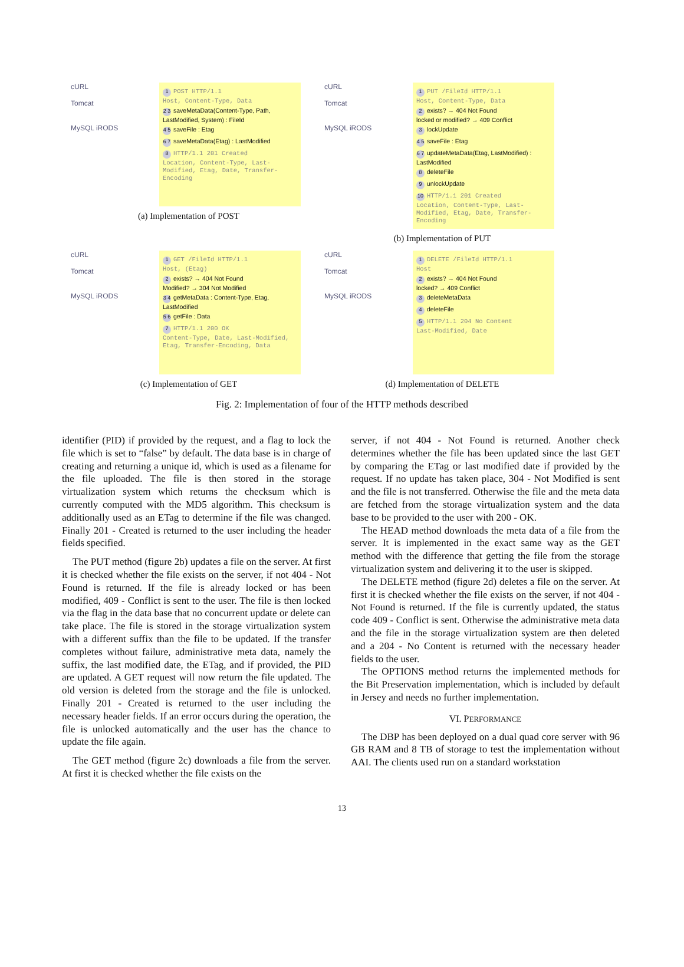cURL
Tomcat
MySQL iRODS
1 POST HTTP/1.1
Host, Content-Type, Data
2 3 saveMetaData(Content-Type, Path, LastModified, System) : FileId
4 5 saveFile : Etag
6 7 saveMetaData(Etag) : LastModified
8 HTTP/1.1 201 Created
Location, Content-Type, Last-Modified, Etag, Date, Transfer-Encoding
(a) Implementation of POST
cURL
Tomcat
MySQL iRODS
1 PUT /FileId HTTP/1.1
Host, Content-Type, Data
2 exists? → 404 Not Found
locked or modified? → 409 Conflict
3 lockUpdate
4 5 saveFile : Etag
6 7 updateMetaData(Etag, LastModified) : LastModified
8 deleteFile
9 unlockUpdate
10 HTTP/1.1 201 Created
Location, Content-Type, Last-Modified, Etag, Date, Transfer-Encoding
(b) Implementation of PUT
cURL
Tomcat
MySQL iRODS
1 GET /FileId HTTP/1.1
Host, (Etag)
2 exists? → 404 Not Found
Modified? → 304 Not Modified
3 4 getMetaData : Content-Type, Etag, LastModified
5 6 getFile : Data
7 HTTP/1.1 200 OK
Content-Type, Date, Last-Modified, Etag, Transfer-Encoding, Data
(c) Implementation of GET
cURL
Tomcat
MySQL iRODS
1 DELETE /FileId HTTP/1.1
Host
2 exists? → 404 Not Found
locked? → 409 Conflict
3 deleteMetaData
4 deleteFile
5 HTTP/1.1 204 No Content
Last-Modified, Date
(d) Implementation of DELETE
Fig. 2: Implementation of four of the HTTP methods described
identifier (PID) if provided by the request, and a flag to lock the file which is set to “false” by default. The data base is in charge of creating and returning a unique id, which is used as a filename for the file uploaded. The file is then stored in the storage virtualization system which returns the checksum which is currently computed with the MD5 algorithm. This checksum is additionally used as an ETag to determine if the file was changed. Finally 201 - Created is returned to the user including the header fields specified.
The PUT method (figure 2b) updates a file on the server. At first it is checked whether the file exists on the server, if not 404 - Not Found is returned. If the file is already locked or has been modified, 409 - Conflict is sent to the user. The file is then locked via the flag in the data base that no concurrent update or delete can take place. The file is stored in the storage virtualization system with a different suffix than the file to be updated. If the transfer completes without failure, administrative meta data, namely the suffix, the last modified date, the ETag, and if provided, the PID are updated. A GET request will now return the file updated. The old version is deleted from the storage and the file is unlocked. Finally 201 - Created is returned to the user including the necessary header fields. If an error occurs during the operation, the file is unlocked automatically and the user has the chance to update the file again.
The GET method (figure 2c) downloads a file from the server. At first it is checked whether the file exists on the
server, if not 404 - Not Found is returned. Another check determines whether the file has been updated since the last GET by comparing the ETag or last modified date if provided by the request. If no update has taken place, 304 - Not Modified is sent and the file is not transferred. Otherwise the file and the meta data are fetched from the storage virtualization system and the data base to be provided to the user with 200 - OK.
The HEAD method downloads the meta data of a file from the server. It is implemented in the exact same way as the GET method with the difference that getting the file from the storage virtualization system and delivering it to the user is skipped.
The DELETE method (figure 2d) deletes a file on the server. At first it is checked whether the file exists on the server, if not 404 - Not Found is returned. If the file is currently updated, the status code 409 - Conflict is sent. Otherwise the administrative meta data and the file in the storage virtualization system are then deleted and a 204 - No Content is returned with the necessary header fields to the user.
The OPTIONS method returns the implemented methods for the Bit Preservation implementation, which is included by default in Jersey and needs no further implementation.
VI. PERFORMANCE
The DBP has been deployed on a dual quad core server with 96 GB RAM and 8 TB of storage to test the implementation without AAI. The clients used run on a standard workstation
13